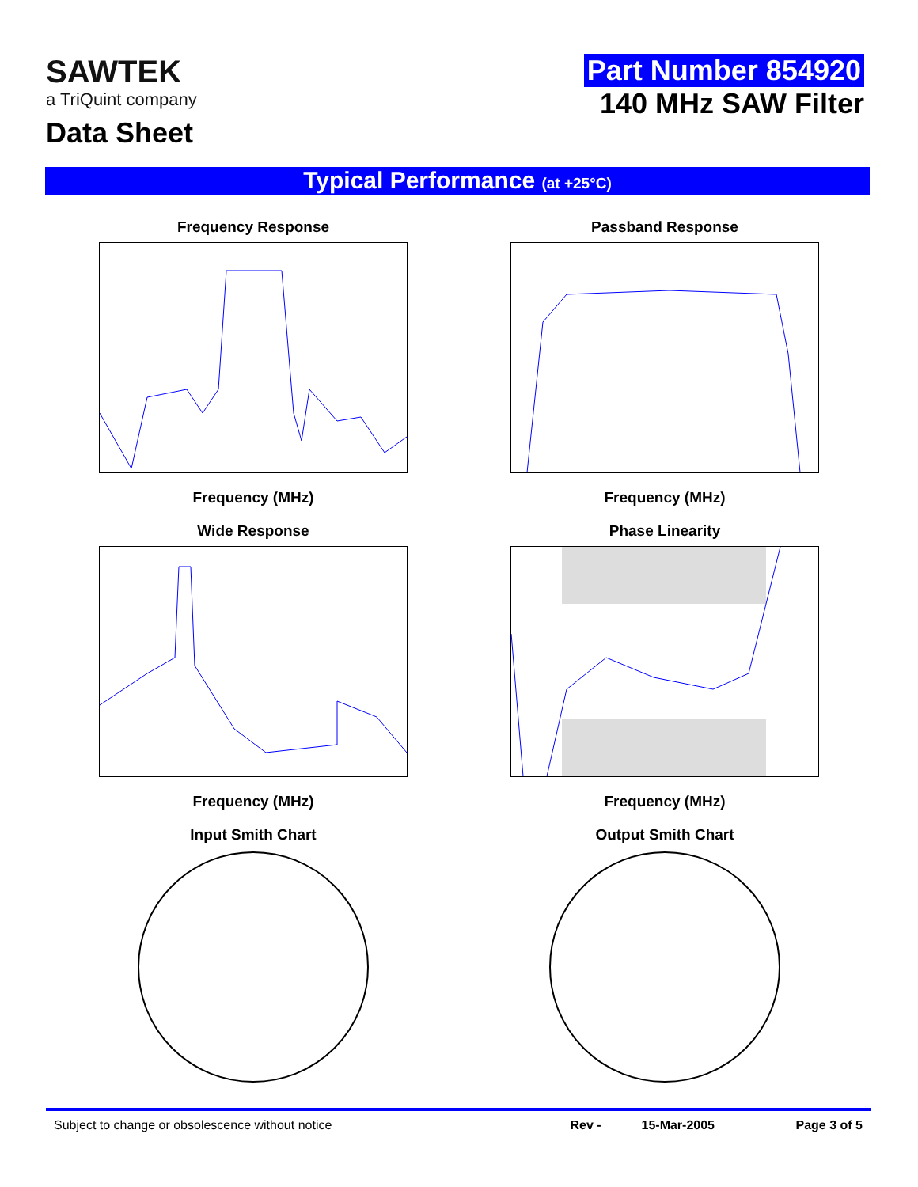SAWTEK
a TriQuint company
Data Sheet
Part Number 854920
140 MHz SAW Filter
Typical Performance (at +25°C)
Frequency Response
Frequency (MHz)
Passband Response
Frequency (MHz)
Wide Response
Frequency (MHz)
Phase Linearity
Frequency (MHz)
Input Smith Chart
Output Smith Chart
Subject to change or obsolescence without notice Rev - 15-Mar-2005 Page 3 of 5